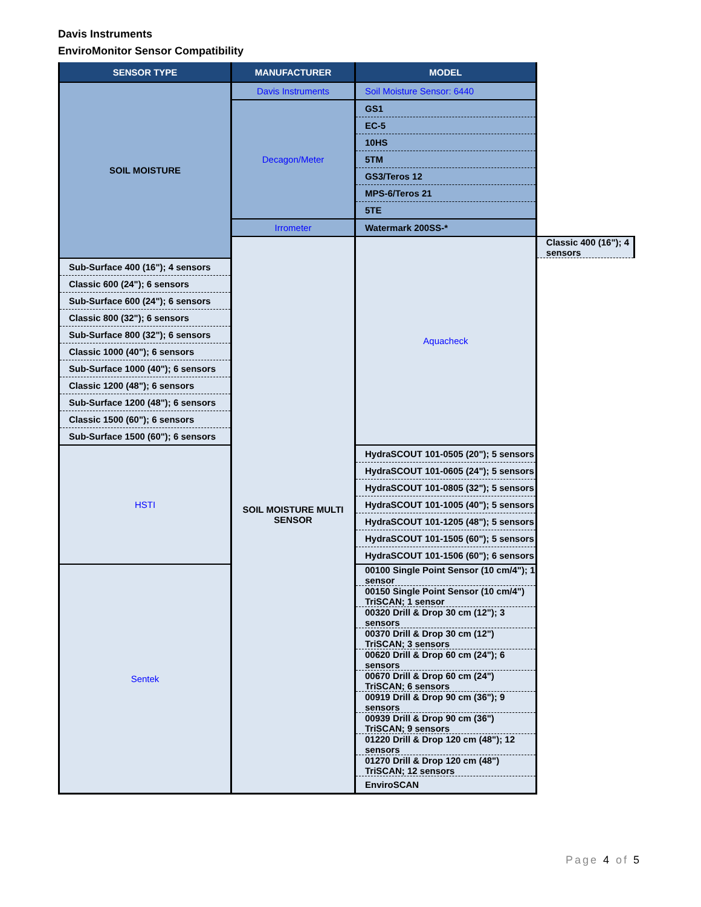Davis Instruments
EnviroMonitor Sensor Compatibility
| SENSOR TYPE | MANUFACTURER | MODEL | |
| --- | --- | --- | --- |
| SOIL MOISTURE | Davis Instruments | Soil Moisture Sensor: 6440 | |
| | Decagon/Meter | GS1 | |
| | | EC-5 | |
| | | 10HS | |
| | | 5TM | |
| | | GS3/Teros 12 | |
| | | MPS-6/Teros 21 | |
| | | 5TE | |
| | Irrometer | Watermark 200SS-* | |
| | SOIL MOISTURE MULTI SENSOR | Aquacheck | Classic 400 (16"); 4 sensors |
| Sub-Surface 400 (16"); 4 sensors | | | |
| Classic 600 (24"); 6 sensors | | | |
| Sub-Surface 600 (24"); 6 sensors | | | |
| Classic 800 (32"); 6 sensors | | | |
| Sub-Surface 800 (32"); 6 sensors | | | |
| Classic 1000 (40"); 6 sensors | | | |
| Sub-Surface 1000 (40"); 6 sensors | | | |
| Classic 1200 (48"); 6 sensors | | | |
| Sub-Surface 1200 (48"); 6 sensors | | | |
| Classic 1500 (60"); 6 sensors | | | |
| Sub-Surface 1500 (60"); 6 sensors | | | |
| HSTI | | HydraSCOUT 101-0505 (20"); 5 sensors | |
| | | HydraSCOUT 101-0605 (24"); 5 sensors | |
| | | HydraSCOUT 101-0805 (32"); 5 sensors | |
| | | HydraSCOUT 101-1005 (40"); 5 sensors | |
| | | HydraSCOUT 101-1205 (48"); 5 sensors | |
| | | HydraSCOUT 101-1505 (60"); 5 sensors | |
| | | HydraSCOUT 101-1506 (60"); 6 sensors | |
| Sentek | | 00100 Single Point Sensor (10 cm/4"); 1 sensor | |
| | | 00150 Single Point Sensor (10 cm/4") TriSCAN; 1 sensor | |
| | | 00320 Drill & Drop 30 cm (12"); 3 sensors | |
| | | 00370 Drill & Drop 30 cm (12") TriSCAN; 3 sensors | |
| | | 00620 Drill & Drop 60 cm (24"); 6 sensors | |
| | | 00670 Drill & Drop 60 cm (24") TriSCAN; 6 sensors | |
| | | 00919 Drill & Drop 90 cm (36"); 9 sensors | |
| | | 00939 Drill & Drop 90 cm (36") TriSCAN; 9 sensors | |
| | | 01220 Drill & Drop 120 cm (48"); 12 sensors | |
| | | 01270 Drill & Drop 120 cm (48") TriSCAN; 12 sensors | |
| | | EnviroSCAN | |
Page 4 of 5